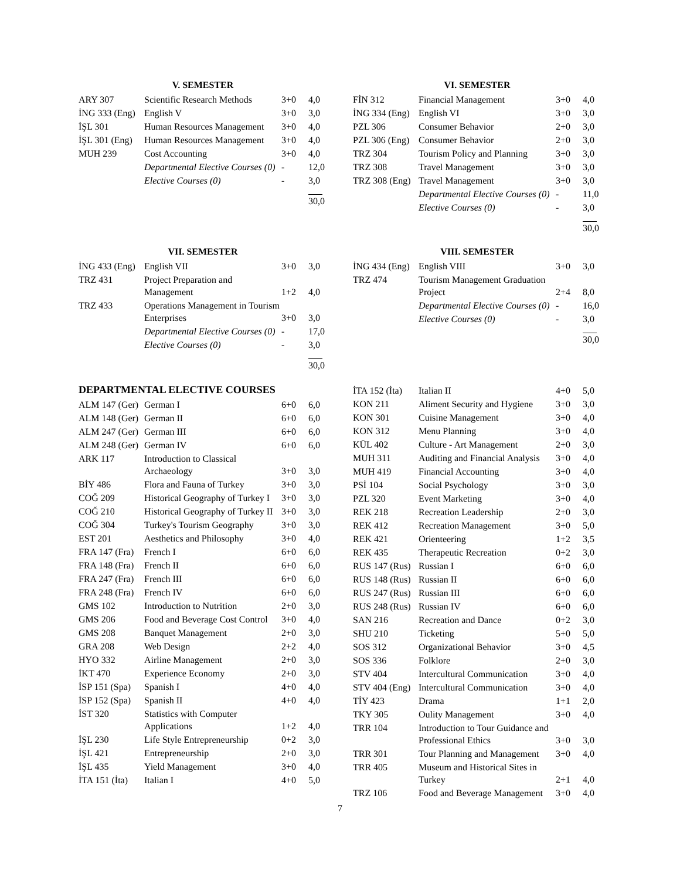V. SEMESTER
| ARY 307 | Scientific Research Methods | 3+0 | 4,0 |
| İNG 333 (Eng) | English V | 3+0 | 3,0 |
| İŞL 301 | Human Resources Management | 3+0 | 4,0 |
| İŞL 301 (Eng) | Human Resources Management | 3+0 | 4,0 |
| MUH 239 | Cost Accounting | 3+0 | 4,0 |
| | Departmental Elective Courses (0) | - | 12,0 |
| | Elective Courses (0) | - | 3,0 |
| | | | 30,0 |
VI. SEMESTER
| FİN 312 | Financial Management | 3+0 | 4,0 |
| İNG 334 (Eng) | English VI | 3+0 | 3,0 |
| PZL 306 | Consumer Behavior | 2+0 | 3,0 |
| PZL 306 (Eng) | Consumer Behavior | 2+0 | 3,0 |
| TRZ 304 | Tourism Policy and Planning | 3+0 | 3,0 |
| TRZ 308 | Travel Management | 3+0 | 3,0 |
| TRZ 308 (Eng) | Travel Management | 3+0 | 3,0 |
| | Departmental Elective Courses (0) | - | 11,0 |
| | Elective Courses (0) | - | 3,0 |
| | | | 30,0 |
VII. SEMESTER
| İNG 433 (Eng) | English VII | 3+0 | 3,0 |
| TRZ 431 | Project Preparation and Management | 1+2 | 4,0 |
| TRZ 433 | Operations Management in Tourism Enterprises | 3+0 | 3,0 |
| | Departmental Elective Courses (0) | - | 17,0 |
| | Elective Courses (0) | - | 3,0 |
| | | | 30,0 |
VIII. SEMESTER
| İNG 434 (Eng) | English VIII | 3+0 | 3,0 |
| TRZ 474 | Tourism Management Graduation Project | 2+4 | 8,0 |
| | Departmental Elective Courses (0) | - | 16,0 |
| | Elective Courses (0) | - | 3,0 |
| | | | 30,0 |
DEPARTMENTAL ELECTIVE COURSES
| ALM 147 (Ger) | German I | 6+0 | 6,0 |
| ALM 148 (Ger) | German II | 6+0 | 6,0 |
| ALM 247 (Ger) | German III | 6+0 | 6,0 |
| ALM 248 (Ger) | German IV | 6+0 | 6,0 |
| ARK 117 | Introduction to Classical Archaeology | 3+0 | 3,0 |
| BİY 486 | Flora and Fauna of Turkey | 3+0 | 3,0 |
| COĞ 209 | Historical Geography of Turkey I | 3+0 | 3,0 |
| COĞ 210 | Historical Geography of Turkey II | 3+0 | 3,0 |
| COĞ 304 | Turkey's Tourism Geography | 3+0 | 3,0 |
| EST 201 | Aesthetics and Philosophy | 3+0 | 4,0 |
| FRA 147 (Fra) | French I | 6+0 | 6,0 |
| FRA 148 (Fra) | French II | 6+0 | 6,0 |
| FRA 247 (Fra) | French III | 6+0 | 6,0 |
| FRA 248 (Fra) | French IV | 6+0 | 6,0 |
| GMS 102 | Introduction to Nutrition | 2+0 | 3,0 |
| GMS 206 | Food and Beverage Cost Control | 3+0 | 4,0 |
| GMS 208 | Banquet Management | 2+0 | 3,0 |
| GRA 208 | Web Design | 2+2 | 4,0 |
| HYO 332 | Airline Management | 2+0 | 3,0 |
| İKT 470 | Experience Economy | 2+0 | 3,0 |
| İSP 151 (Spa) | Spanish I | 4+0 | 4,0 |
| İSP 152 (Spa) | Spanish II | 4+0 | 4,0 |
| İST 320 | Statistics with Computer Applications | 1+2 | 4,0 |
| İŞL 230 | Life Style Entrepreneurship | 0+2 | 3,0 |
| İŞL 421 | Entrepreneurship | 2+0 | 3,0 |
| İŞL 435 | Yield Management | 3+0 | 4,0 |
| İTA 151 (İta) | Italian I | 4+0 | 5,0 |
| İTA 152 (İta) | Italian II | 4+0 | 5,0 |
| KON 211 | Aliment Security and Hygiene | 3+0 | 3,0 |
| KON 301 | Cuisine Management | 3+0 | 4,0 |
| KON 312 | Menu Planning | 3+0 | 4,0 |
| KÜL 402 | Culture - Art Management | 2+0 | 3,0 |
| MUH 311 | Auditing and Financial Analysis | 3+0 | 4,0 |
| MUH 419 | Financial Accounting | 3+0 | 4,0 |
| PSİ 104 | Social Psychology | 3+0 | 3,0 |
| PZL 320 | Event Marketing | 3+0 | 4,0 |
| REK 218 | Recreation Leadership | 2+0 | 3,0 |
| REK 412 | Recreation Management | 3+0 | 5,0 |
| REK 421 | Orienteering | 1+2 | 3,5 |
| REK 435 | Therapeutic Recreation | 0+2 | 3,0 |
| RUS 147 (Rus) | Russian I | 6+0 | 6,0 |
| RUS 148 (Rus) | Russian II | 6+0 | 6,0 |
| RUS 247 (Rus) | Russian III | 6+0 | 6,0 |
| RUS 248 (Rus) | Russian IV | 6+0 | 6,0 |
| SAN 216 | Recreation and Dance | 0+2 | 3,0 |
| SHU 210 | Ticketing | 5+0 | 5,0 |
| SOS 312 | Organizational Behavior | 3+0 | 4,5 |
| SOS 336 | Folklore | 2+0 | 3,0 |
| STV 404 | Intercultural Communication | 3+0 | 4,0 |
| STV 404 (Eng) | Intercultural Communication | 3+0 | 4,0 |
| TİY 423 | Drama | 1+1 | 2,0 |
| TKY 305 | Oulity Management | 3+0 | 4,0 |
| TRR 104 | Introduction to Tour Guidance and Professional Ethics | 3+0 | 3,0 |
| TRR 301 | Tour Planning and Management | 3+0 | 4,0 |
| TRR 405 | Museum and Historical Sites in Turkey | 2+1 | 4,0 |
| TRZ 106 | Food and Beverage Management | 3+0 | 4,0 |
7